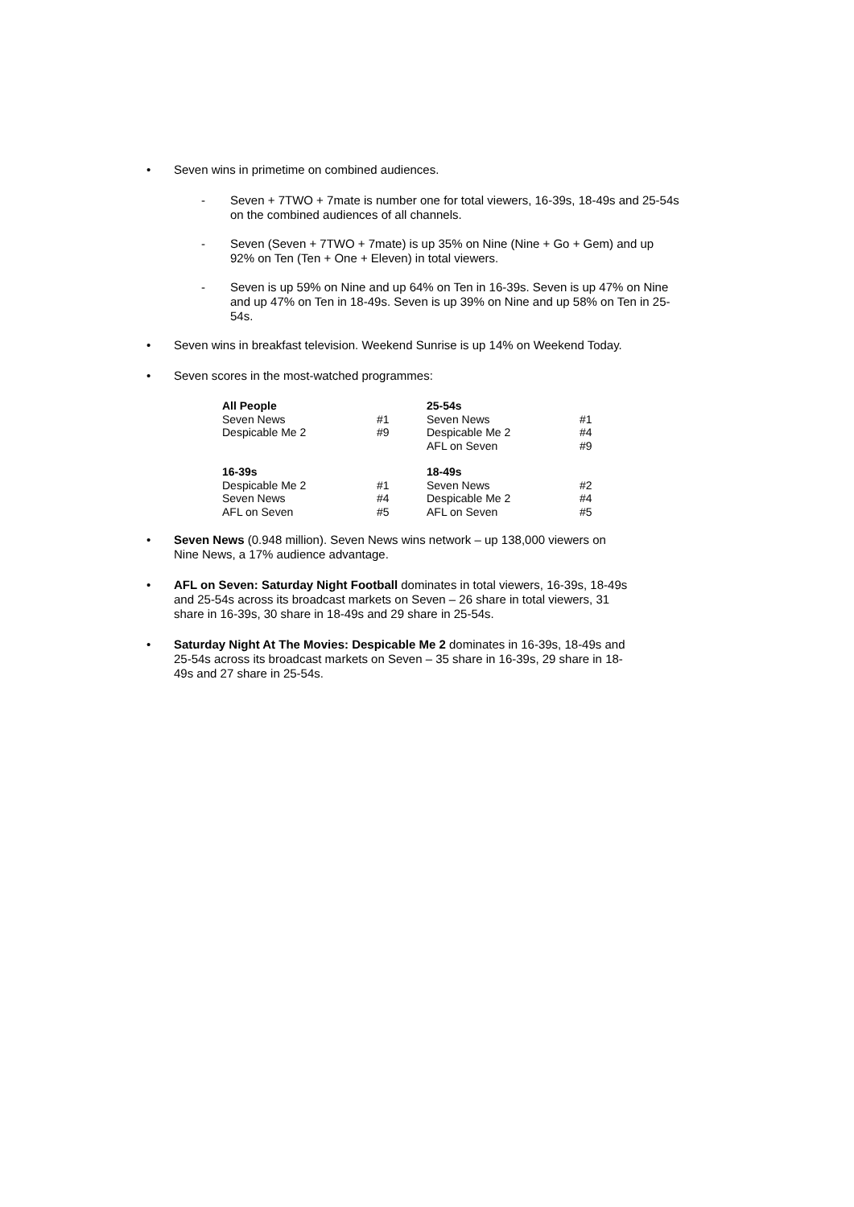• Seven wins in primetime on combined audiences.
- Seven + 7TWO + 7mate is number one for total viewers, 16-39s, 18-49s and 25-54s on the combined audiences of all channels.
- Seven (Seven + 7TWO + 7mate) is up 35% on Nine (Nine + Go + Gem) and up 92% on Ten (Ten + One + Eleven) in total viewers.
- Seven is up 59% on Nine and up 64% on Ten in 16-39s. Seven is up 47% on Nine and up 47% on Ten in 18-49s. Seven is up 39% on Nine and up 58% on Ten in 25-54s.
• Seven wins in breakfast television. Weekend Sunrise is up 14% on Weekend Today.
• Seven scores in the most-watched programmes:
| All People | | 25-54s | |
| Seven News | #1 | Seven News | #1 |
| Despicable Me 2 | #9 | Despicable Me 2 | #4 |
| | | AFL on Seven | #9 |
| 16-39s | | 18-49s | |
| Despicable Me 2 | #1 | Seven News | #2 |
| Seven News | #4 | Despicable Me 2 | #4 |
| AFL on Seven | #5 | AFL on Seven | #5 |
• Seven News (0.948 million). Seven News wins network – up 138,000 viewers on Nine News, a 17% audience advantage.
• AFL on Seven: Saturday Night Football dominates in total viewers, 16-39s, 18-49s and 25-54s across its broadcast markets on Seven – 26 share in total viewers, 31 share in 16-39s, 30 share in 18-49s and 29 share in 25-54s.
• Saturday Night At The Movies: Despicable Me 2 dominates in 16-39s, 18-49s and 25-54s across its broadcast markets on Seven – 35 share in 16-39s, 29 share in 18-49s and 27 share in 25-54s.